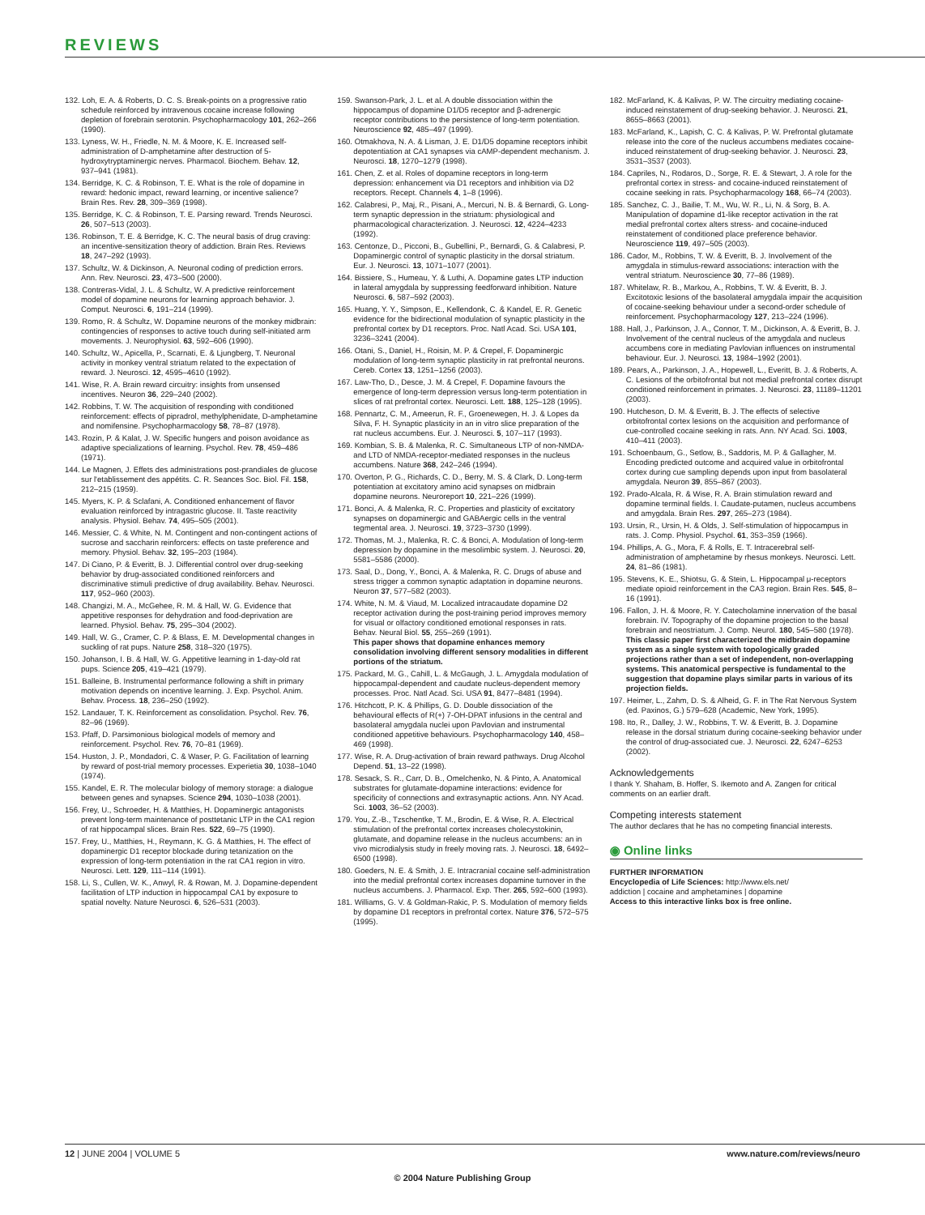REVIEWS
132. Loh, E. A. & Roberts, D. C. S. Break-points on a progressive ratio schedule reinforced by intravenous cocaine increase following depletion of forebrain serotonin. Psychopharmacology 101, 262–266 (1990).
133. Lyness, W. H., Friedle, N. M. & Moore, K. E. Increased self-administration of D-amphetamine after destruction of 5-hydroxytryptaminergic nerves. Pharmacol. Biochem. Behav. 12, 937–941 (1981).
134. Berridge, K. C. & Robinson, T. E. What is the role of dopamine in reward: hedonic impact, reward learning, or incentive salience? Brain Res. Rev. 28, 309–369 (1998).
135. Berridge, K. C. & Robinson, T. E. Parsing reward. Trends Neurosci. 26, 507–513 (2003).
136. Robinson, T. E. & Berridge, K. C. The neural basis of drug craving: an incentive-sensitization theory of addiction. Brain Res. Reviews 18, 247–292 (1993).
137. Schultz, W. & Dickinson, A. Neuronal coding of prediction errors. Ann. Rev. Neurosci. 23, 473–500 (2000).
138. Contreras-Vidal, J. L. & Schultz, W. A predictive reinforcement model of dopamine neurons for learning approach behavior. J. Comput. Neurosci. 6, 191–214 (1999).
139. Romo, R. & Schultz, W. Dopamine neurons of the monkey midbrain: contingencies of responses to active touch during self-initiated arm movements. J. Neurophysiol. 63, 592–606 (1990).
140. Schultz, W., Apicella, P., Scarnati, E. & Ljungberg, T. Neuronal activity in monkey ventral striatum related to the expectation of reward. J. Neurosci. 12, 4595–4610 (1992).
141. Wise, R. A. Brain reward circuitry: insights from unsensed incentives. Neuron 36, 229–240 (2002).
142. Robbins, T. W. The acquisition of responding with conditioned reinforcement: effects of pipradrol, methylphenidate, D-amphetamine and nomifensine. Psychopharmacology 58, 78–87 (1978).
143. Rozin, P. & Kalat, J. W. Specific hungers and poison avoidance as adaptive specializations of learning. Psychol. Rev. 78, 459–486 (1971).
144. Le Magnen, J. Effets des administrations post-prandiales de glucose sur l'etablissement des appétits. C. R. Seances Soc. Biol. Fil. 158, 212–215 (1959).
145. Myers, K. P. & Sclafani, A. Conditioned enhancement of flavor evaluation reinforced by intragastric glucose. II. Taste reactivity analysis. Physiol. Behav. 74, 495–505 (2001).
146. Messier, C. & White, N. M. Contingent and non-contingent actions of sucrose and saccharin reinforcers: effects on taste preference and memory. Physiol. Behav. 32, 195–203 (1984).
147. Di Ciano, P. & Everitt, B. J. Differential control over drug-seeking behavior by drug-associated conditioned reinforcers and discriminative stimuli predictive of drug availability. Behav. Neurosci. 117, 952–960 (2003).
148. Changizi, M. A., McGehee, R. M. & Hall, W. G. Evidence that appetitive responses for dehydration and food-deprivation are learned. Physiol. Behav. 75, 295–304 (2002).
149. Hall, W. G., Cramer, C. P. & Blass, E. M. Developmental changes in suckling of rat pups. Nature 258, 318–320 (1975).
150. Johanson, I. B. & Hall, W. G. Appetitive learning in 1-day-old rat pups. Science 205, 419–421 (1979).
151. Balleine, B. Instrumental performance following a shift in primary motivation depends on incentive learning. J. Exp. Psychol. Anim. Behav. Process. 18, 236–250 (1992).
152. Landauer, T. K. Reinforcement as consolidation. Psychol. Rev. 76, 82–96 (1969).
153. Pfaff, D. Parsimonious biological models of memory and reinforcement. Psychol. Rev. 76, 70–81 (1969).
154. Huston, J. P., Mondadori, C. & Waser, P. G. Facilitation of learning by reward of post-trial memory processes. Experietia 30, 1038–1040 (1974).
155. Kandel, E. R. The molecular biology of memory storage: a dialogue between genes and synapses. Science 294, 1030–1038 (2001).
156. Frey, U., Schroeder, H. & Matthies, H. Dopaminergic antagonists prevent long-term maintenance of posttetanic LTP in the CA1 region of rat hippocampal slices. Brain Res. 522, 69–75 (1990).
157. Frey, U., Matthies, H., Reymann, K. G. & Matthies, H. The effect of dopaminergic D1 receptor blockade during tetanization on the expression of long-term potentiation in the rat CA1 region in vitro. Neurosci. Lett. 129, 111–114 (1991).
158. Li, S., Cullen, W. K., Anwyl, R. & Rowan, M. J. Dopamine-dependent facilitation of LTP induction in hippocampal CA1 by exposure to spatial novelty. Nature Neurosci. 6, 526–531 (2003).
159. Swanson-Park, J. L. et al. A double dissociation within the hippocampus of dopamine D1/D5 receptor and β-adrenergic receptor contributions to the persistence of long-term potentiation. Neuroscience 92, 485–497 (1999).
160. Otmakhova, N. A. & Lisman, J. E. D1/D5 dopamine receptors inhibit depotentiation at CA1 synapses via cAMP-dependent mechanism. J. Neurosci. 18, 1270–1279 (1998).
161. Chen, Z. et al. Roles of dopamine receptors in long-term depression: enhancement via D1 receptors and inhibition via D2 receptors. Recept. Channels 4, 1–8 (1996).
162. Calabresi, P., Maj, R., Pisani, A., Mercuri, N. B. & Bernardi, G. Long-term synaptic depression in the striatum: physiological and pharmacological characterization. J. Neurosci. 12, 4224–4233 (1992).
163. Centonze, D., Picconi, B., Gubellini, P., Bernardi, G. & Calabresi, P. Dopaminergic control of synaptic plasticity in the dorsal striatum. Eur. J. Neurosci. 13, 1071–1077 (2001).
164. Bissiere, S., Humeau, Y. & Luthi, A. Dopamine gates LTP induction in lateral amygdala by suppressing feedforward inhibition. Nature Neurosci. 6, 587–592 (2003).
165. Huang, Y. Y., Simpson, E., Kellendonk, C. & Kandel, E. R. Genetic evidence for the bidirectional modulation of synaptic plasticity in the prefrontal cortex by D1 receptors. Proc. Natl Acad. Sci. USA 101, 3236–3241 (2004).
166. Otani, S., Daniel, H., Roisin, M. P. & Crepel, F. Dopaminergic modulation of long-term synaptic plasticity in rat prefrontal neurons. Cereb. Cortex 13, 1251–1256 (2003).
167. Law-Tho, D., Desce, J. M. & Crepel, F. Dopamine favours the emergence of long-term depression versus long-term potentiation in slices of rat prefrontal cortex. Neurosci. Lett. 188, 125–128 (1995).
168. Pennartz, C. M., Ameerun, R. F., Groenewegen, H. J. & Lopes da Silva, F. H. Synaptic plasticity in an in vitro slice preparation of the rat nucleus accumbens. Eur. J. Neurosci. 5, 107–117 (1993).
169. Kombian, S. B. & Malenka, R. C. Simultaneous LTP of non-NMDA- and LTD of NMDA-receptor-mediated responses in the nucleus accumbens. Nature 368, 242–246 (1994).
170. Overton, P. G., Richards, C. D., Berry, M. S. & Clark, D. Long-term potentiation at excitatory amino acid synapses on midbrain dopamine neurons. Neuroreport 10, 221–226 (1999).
171. Bonci, A. & Malenka, R. C. Properties and plasticity of excitatory synapses on dopaminergic and GABAergic cells in the ventral tegmental area. J. Neurosci. 19, 3723–3730 (1999).
172. Thomas, M. J., Malenka, R. C. & Bonci, A. Modulation of long-term depression by dopamine in the mesolimbic system. J. Neurosci. 20, 5581–5586 (2000).
173. Saal, D., Dong, Y., Bonci, A. & Malenka, R. C. Drugs of abuse and stress trigger a common synaptic adaptation in dopamine neurons. Neuron 37, 577–582 (2003).
174. White, N. M. & Viaud, M. Localized intracaudate dopamine D2 receptor activation during the post-training period improves memory for visual or olfactory conditioned emotional responses in rats. Behav. Neural Biol. 55, 255–269 (1991).
This paper shows that dopamine enhances memory consolidation involving different sensory modalities in different portions of the striatum.
175. Packard, M. G., Cahill, L. & McGaugh, J. L. Amygdala modulation of hippocampal-dependent and caudate nucleus-dependent memory processes. Proc. Natl Acad. Sci. USA 91, 8477–8481 (1994).
176. Hitchcott, P. K. & Phillips, G. D. Double dissociation of the behavioural effects of R(+) 7-OH-DPAT infusions in the central and basolateral amygdala nuclei upon Pavlovian and instrumental conditioned appetitive behaviours. Psychopharmacology 140, 458–469 (1998).
177. Wise, R. A. Drug-activation of brain reward pathways. Drug Alcohol Depend. 51, 13–22 (1998).
178. Sesack, S. R., Carr, D. B., Omelchenko, N. & Pinto, A. Anatomical substrates for glutamate-dopamine interactions: evidence for specificity of connections and extrasynaptic actions. Ann. NY Acad. Sci. 1003, 36–52 (2003).
179. You, Z.-B., Tzschentke, T. M., Brodin, E. & Wise, R. A. Electrical stimulation of the prefrontal cortex increases cholecystokinin, glutamate, and dopamine release in the nucleus accumbens: an in vivo microdialysis study in freely moving rats. J. Neurosci. 18, 6492–6500 (1998).
180. Goeders, N. E. & Smith, J. E. Intracranial cocaine self-administration into the medial prefrontal cortex increases dopamine turnover in the nucleus accumbens. J. Pharmacol. Exp. Ther. 265, 592–600 (1993).
181. Williams, G. V. & Goldman-Rakic, P. S. Modulation of memory fields by dopamine D1 receptors in prefrontal cortex. Nature 376, 572–575 (1995).
182. McFarland, K. & Kalivas, P. W. The circuitry mediating cocaine-induced reinstatement of drug-seeking behavior. J. Neurosci. 21, 8655–8663 (2001).
183. McFarland, K., Lapish, C. C. & Kalivas, P. W. Prefrontal glutamate release into the core of the nucleus accumbens mediates cocaine-induced reinstatement of drug-seeking behavior. J. Neurosci. 23, 3531–3537 (2003).
184. Capriles, N., Rodaros, D., Sorge, R. E. & Stewart, J. A role for the prefrontal cortex in stress- and cocaine-induced reinstatement of cocaine seeking in rats. Psychopharmacology 168, 66–74 (2003).
185. Sanchez, C. J., Bailie, T. M., Wu, W. R., Li, N. & Sorg, B. A. Manipulation of dopamine d1-like receptor activation in the rat medial prefrontal cortex alters stress- and cocaine-induced reinstatement of conditioned place preference behavior. Neuroscience 119, 497–505 (2003).
186. Cador, M., Robbins, T. W. & Everitt, B. J. Involvement of the amygdala in stimulus-reward associations: interaction with the ventral striatum. Neuroscience 30, 77–86 (1989).
187. Whitelaw, R. B., Markou, A., Robbins, T. W. & Everitt, B. J. Excitotoxic lesions of the basolateral amygdala impair the acquisition of cocaine-seeking behaviour under a second-order schedule of reinforcement. Psychopharmacology 127, 213–224 (1996).
188. Hall, J., Parkinson, J. A., Connor, T. M., Dickinson, A. & Everitt, B. J. Involvement of the central nucleus of the amygdala and nucleus accumbens core in mediating Pavlovian influences on instrumental behaviour. Eur. J. Neurosci. 13, 1984–1992 (2001).
189. Pears, A., Parkinson, J. A., Hopewell, L., Everitt, B. J. & Roberts, A. C. Lesions of the orbitofrontal but not medial prefrontal cortex disrupt conditioned reinforcement in primates. J. Neurosci. 23, 11189–11201 (2003).
190. Hutcheson, D. M. & Everitt, B. J. The effects of selective orbitofrontal cortex lesions on the acquisition and performance of cue-controlled cocaine seeking in rats. Ann. NY Acad. Sci. 1003, 410–411 (2003).
191. Schoenbaum, G., Setlow, B., Saddoris, M. P. & Gallagher, M. Encoding predicted outcome and acquired value in orbitofrontal cortex during cue sampling depends upon input from basolateral amygdala. Neuron 39, 855–867 (2003).
192. Prado-Alcala, R. & Wise, R. A. Brain stimulation reward and dopamine terminal fields. I. Caudate-putamen, nucleus accumbens and amygdala. Brain Res. 297, 265–273 (1984).
193. Ursin, R., Ursin, H. & Olds, J. Self-stimulation of hippocampus in rats. J. Comp. Physiol. Psychol. 61, 353–359 (1966).
194. Phillips, A. G., Mora, F. & Rolls, E. T. Intracerebral self-administration of amphetamine by rhesus monkeys. Neurosci. Lett. 24, 81–86 (1981).
195. Stevens, K. E., Shiotsu, G. & Stein, L. Hippocampal μ-receptors mediate opioid reinforcement in the CA3 region. Brain Res. 545, 8–16 (1991).
196. Fallon, J. H. & Moore, R. Y. Catecholamine innervation of the basal forebrain. IV. Topography of the dopamine projection to the basal forebrain and neostriatum. J. Comp. Neurol. 180, 545–580 (1978).
This classic paper first characterized the midbrain dopamine system as a single system with topologically graded projections rather than a set of independent, non-overlapping systems. This anatomical perspective is fundamental to the suggestion that dopamine plays similar parts in various of its projection fields.
197. Heimer, L., Zahm, D. S. & Alheid, G. F. in The Rat Nervous System (ed. Paxinos, G.) 579–628 (Academic, New York, 1995).
198. Ito, R., Dalley, J. W., Robbins, T. W. & Everitt, B. J. Dopamine release in the dorsal striatum during cocaine-seeking behavior under the control of drug-associated cue. J. Neurosci. 22, 6247–6253 (2002).
Acknowledgements
I thank Y. Shaham, B. Hoffer, S. Ikemoto and A. Zangen for critical comments on an earlier draft.
Competing interests statement
The author declares that he has no competing financial interests.
◉ Online links
FURTHER INFORMATION
Encyclopedia of Life Sciences: http://www.els.net/
addiction | cocaine and amphetamines | dopamine
Access to this interactive links box is free online.
12 | JUNE 2004 | VOLUME 5 www.nature.com/reviews/neuro
© 2004 Nature Publishing Group